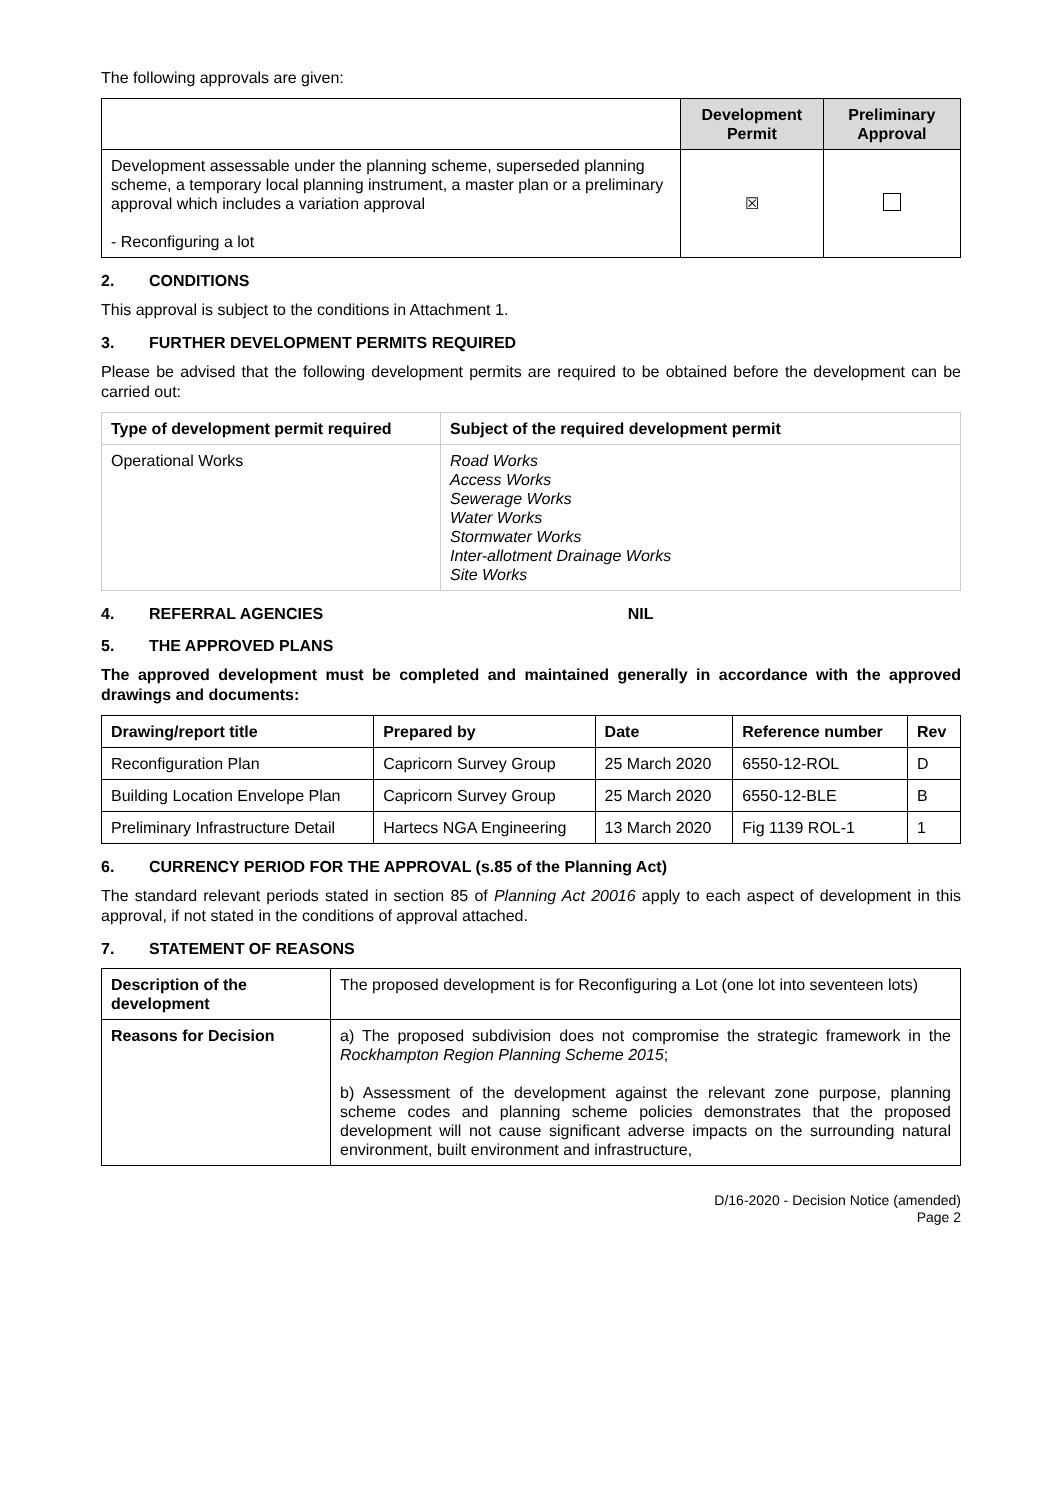The following approvals are given:
| | Development Permit | Preliminary Approval |
| --- | --- | --- |
| Development assessable under the planning scheme, superseded planning scheme, a temporary local planning instrument, a master plan or a preliminary approval which includes a variation approval - Reconfiguring a lot | ☒ | |
2. CONDITIONS
This approval is subject to the conditions in Attachment 1.
3. FURTHER DEVELOPMENT PERMITS REQUIRED
Please be advised that the following development permits are required to be obtained before the development can be carried out:
| Type of development permit required | Subject of the required development permit |
| --- | --- |
| Operational Works | Road Works Access Works Sewerage Works Water Works Stormwater Works Inter-allotment Drainage Works Site Works |
4. REFERRAL AGENCIES NIL
5. THE APPROVED PLANS
The approved development must be completed and maintained generally in accordance with the approved drawings and documents:
| Drawing/report title | Prepared by | Date | Reference number | Rev |
| --- | --- | --- | --- | --- |
| Reconfiguration Plan | Capricorn Survey Group | 25 March 2020 | 6550-12-ROL | D |
| Building Location Envelope Plan | Capricorn Survey Group | 25 March 2020 | 6550-12-BLE | B |
| Preliminary Infrastructure Detail | Hartecs NGA Engineering | 13 March 2020 | Fig 1139 ROL-1 | 1 |
6. CURRENCY PERIOD FOR THE APPROVAL (s.85 of the Planning Act)
The standard relevant periods stated in section 85 of Planning Act 20016 apply to each aspect of development in this approval, if not stated in the conditions of approval attached.
7. STATEMENT OF REASONS
| Description of the development | The proposed development is for Reconfiguring a Lot (one lot into seventeen lots) |
| Reasons for Decision | a) The proposed subdivision does not compromise the strategic framework in the Rockhampton Region Planning Scheme 2015 ; b) Assessment of the development against the relevant zone purpose, planning scheme codes and planning scheme policies demonstrates that the proposed development will not cause significant adverse impacts on the surrounding natural environment, built environment and infrastructure, |
D/16-2020 - Decision Notice (amended)
Page 2